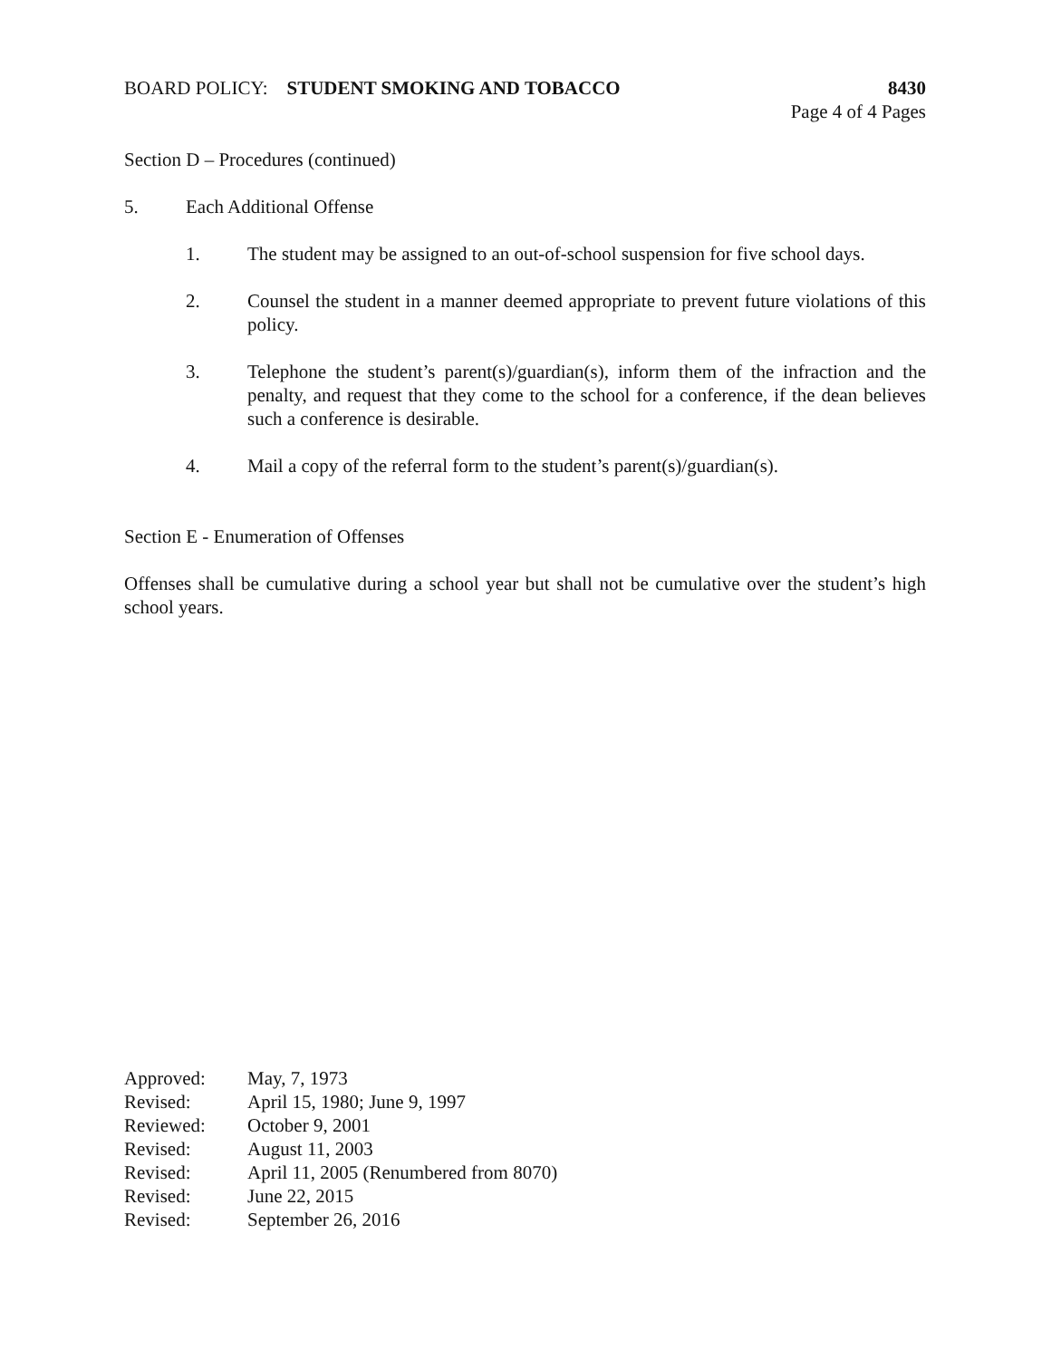BOARD POLICY: STUDENT SMOKING AND TOBACCO
8430
Page 4 of 4 Pages
Section D – Procedures (continued)
5. Each Additional Offense
1. The student may be assigned to an out-of-school suspension for five school days.
2. Counsel the student in a manner deemed appropriate to prevent future violations of this policy.
3. Telephone the student’s parent(s)/guardian(s), inform them of the infraction and the penalty, and request that they come to the school for a conference, if the dean believes such a conference is desirable.
4. Mail a copy of the referral form to the student’s parent(s)/guardian(s).
Section E - Enumeration of Offenses
Offenses shall be cumulative during a school year but shall not be cumulative over the student’s high school years.
Approved: May, 7, 1973
Revised: April 15, 1980; June 9, 1997
Reviewed: October 9, 2001
Revised: August 11, 2003
Revised: April 11, 2005 (Renumbered from 8070)
Revised: June 22, 2015
Revised: September 26, 2016